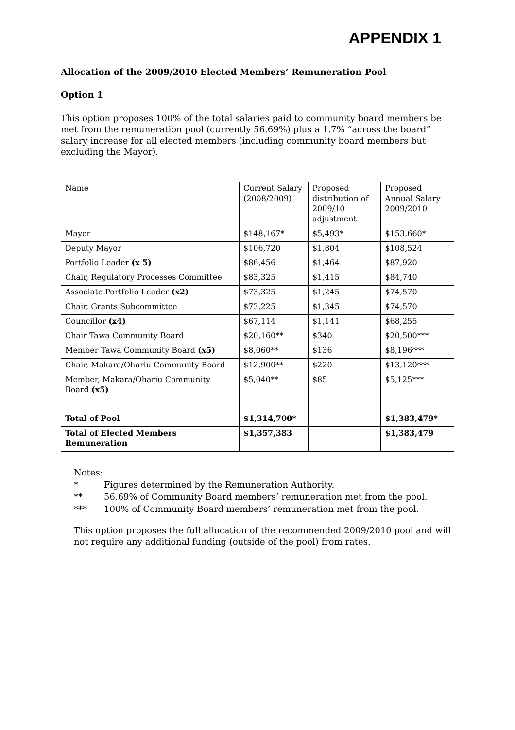APPENDIX 1
Allocation of the 2009/2010 Elected Members’ Remuneration Pool
Option 1
This option proposes 100% of the total salaries paid to community board members be met from the remuneration pool (currently 56.69%) plus a 1.7% “across the board” salary increase for all elected members (including community board members but excluding the Mayor).
| Name | Current Salary (2008/2009) | Proposed distribution of 2009/10 adjustment | Proposed Annual Salary 2009/2010 |
| Mayor | $148,167* | $5,493* | $153,660* |
| Deputy Mayor | $106,720 | $1,804 | $108,524 |
| Portfolio Leader (x 5) | $86,456 | $1,464 | $87,920 |
| Chair, Regulatory Processes Committee | $83,325 | $1,415 | $84,740 |
| Associate Portfolio Leader (x2) | $73,325 | $1,245 | $74,570 |
| Chair, Grants Subcommittee | $73,225 | $1,345 | $74,570 |
| Councillor (x4) | $67,114 | $1,141 | $68,255 |
| Chair Tawa Community Board | $20,160** | $340 | $20,500*** |
| Member Tawa Community Board (x5) | $8,060** | $136 | $8,196*** |
| Chair, Makara/Ohariu Community Board | $12,900** | $220 | $13,120*** |
| Member, Makara/Ohariu Community Board (x5) | $5,040** | $85 | $5,125*** |
| Total of Pool | $1,314,700* | | $1,383,479* |
| Total of Elected Members Remuneration | $1,357,383 | | $1,383,479 |
Notes:
* Figures determined by the Remuneration Authority.
** 56.69% of Community Board members’ remuneration met from the pool.
*** 100% of Community Board members’ remuneration met from the pool.
This option proposes the full allocation of the recommended 2009/2010 pool and will not require any additional funding (outside of the pool) from rates.